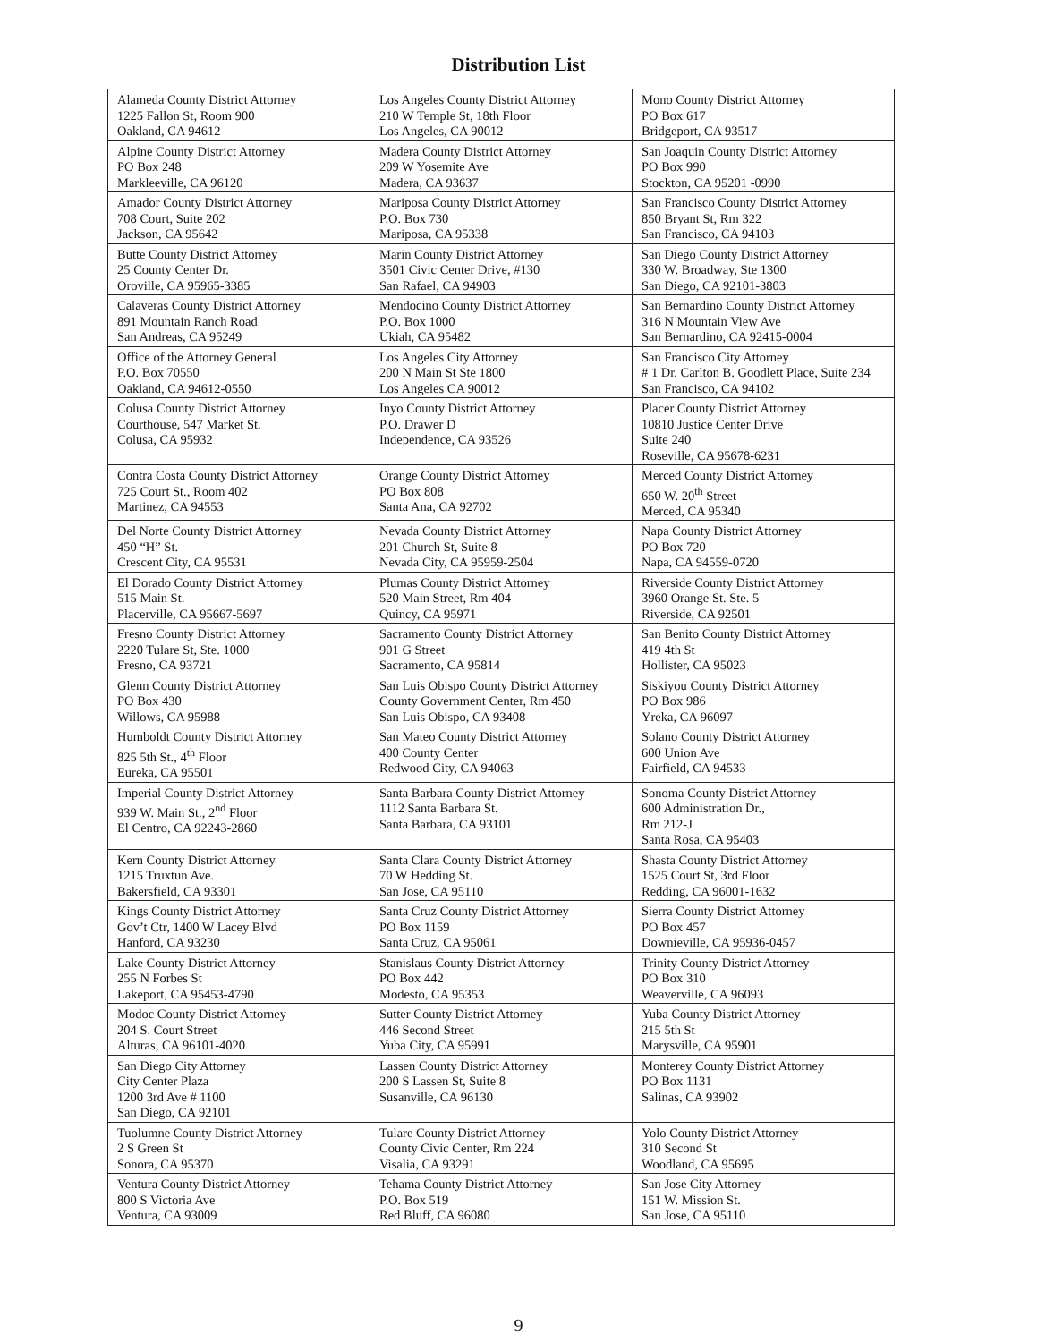Distribution List
| Alameda County District Attorney 1225 Fallon St, Room 900 Oakland, CA 94612 | Los Angeles County District Attorney 210 W Temple St, 18th Floor Los Angeles, CA 90012 | Mono County District Attorney PO Box 617 Bridgeport, CA 93517 |
| Alpine County District Attorney PO Box 248 Markleeville, CA 96120 | Madera County District Attorney 209 W Yosemite Ave Madera, CA 93637 | San Joaquin County District Attorney PO Box 990 Stockton, CA 95201 -0990 |
| Amador County District Attorney 708 Court, Suite 202 Jackson, CA 95642 | Mariposa County District Attorney P.O. Box 730 Mariposa, CA 95338 | San Francisco County District Attorney 850 Bryant St, Rm 322 San Francisco, CA 94103 |
| Butte County District Attorney 25 County Center Dr. Oroville, CA 95965-3385 | Marin County District Attorney 3501 Civic Center Drive, #130 San Rafael, CA 94903 | San Diego County District Attorney 330 W. Broadway, Ste 1300 San Diego, CA 92101-3803 |
| Calaveras County District Attorney 891 Mountain Ranch Road San Andreas, CA 95249 | Mendocino County District Attorney P.O. Box 1000 Ukiah, CA 95482 | San Bernardino County District Attorney 316 N Mountain View Ave San Bernardino, CA 92415-0004 |
| Office of the Attorney General P.O. Box 70550 Oakland, CA 94612-0550 | Los Angeles City Attorney 200 N Main St Ste 1800 Los Angeles CA 90012 | San Francisco City Attorney # 1 Dr. Carlton B. Goodlett Place, Suite 234 San Francisco, CA 94102 |
| Colusa County District Attorney Courthouse, 547 Market St. Colusa, CA 95932 | Inyo County District Attorney P.O. Drawer D Independence, CA 93526 | Placer County District Attorney 10810 Justice Center Drive Suite 240 Roseville, CA 95678-6231 |
| Contra Costa County District Attorney 725 Court St., Room 402 Martinez, CA 94553 | Orange County District Attorney PO Box 808 Santa Ana, CA 92702 | Merced County District Attorney 650 W. 20<sup>th</sup> Street Merced, CA 95340 |
| Del Norte County District Attorney 450 “H” St. Crescent City, CA 95531 | Nevada County District Attorney 201 Church St, Suite 8 Nevada City, CA 95959-2504 | Napa County District Attorney PO Box 720 Napa, CA 94559-0720 |
| El Dorado County District Attorney 515 Main St. Placerville, CA 95667-5697 | Plumas County District Attorney 520 Main Street, Rm 404 Quincy, CA 95971 | Riverside County District Attorney 3960 Orange St. Ste. 5 Riverside, CA 92501 |
| Fresno County District Attorney 2220 Tulare St, Ste. 1000 Fresno, CA 93721 | Sacramento County District Attorney 901 G Street Sacramento, CA 95814 | San Benito County District Attorney 419 4th St Hollister, CA 95023 |
| Glenn County District Attorney PO Box 430 Willows, CA 95988 | San Luis Obispo County District Attorney County Government Center, Rm 450 San Luis Obispo, CA 93408 | Siskiyou County District Attorney PO Box 986 Yreka, CA 96097 |
| Humboldt County District Attorney 825 5th St., 4<sup>th</sup> Floor Eureka, CA 95501 | San Mateo County District Attorney 400 County Center Redwood City, CA 94063 | Solano County District Attorney 600 Union Ave Fairfield, CA 94533 |
| Imperial County District Attorney 939 W. Main St., 2<sup>nd</sup> Floor El Centro, CA 92243-2860 | Santa Barbara County District Attorney 1112 Santa Barbara St. Santa Barbara, CA 93101 | Sonoma County District Attorney 600 Administration Dr., Rm 212-J Santa Rosa, CA 95403 |
| Kern County District Attorney 1215 Truxtun Ave. Bakersfield, CA 93301 | Santa Clara County District Attorney 70 W Hedding St. San Jose, CA 95110 | Shasta County District Attorney 1525 Court St, 3rd Floor Redding, CA 96001-1632 |
| Kings County District Attorney Gov’t Ctr, 1400 W Lacey Blvd Hanford, CA 93230 | Santa Cruz County District Attorney PO Box 1159 Santa Cruz, CA 95061 | Sierra County District Attorney PO Box 457 Downieville, CA 95936-0457 |
| Lake County District Attorney 255 N Forbes St Lakeport, CA 95453-4790 | Stanislaus County District Attorney PO Box 442 Modesto, CA 95353 | Trinity County District Attorney PO Box 310 Weaverville, CA 96093 |
| Modoc County District Attorney 204 S. Court Street Alturas, CA 96101-4020 | Sutter County District Attorney 446 Second Street Yuba City, CA 95991 | Yuba County District Attorney 215 5th St Marysville, CA 95901 |
| San Diego City Attorney City Center Plaza 1200 3rd Ave # 1100 San Diego, CA 92101 | Lassen County District Attorney 200 S Lassen St, Suite 8 Susanville, CA 96130 | Monterey County District Attorney PO Box 1131 Salinas, CA 93902 |
| Tuolumne County District Attorney 2 S Green St Sonora, CA 95370 | Tulare County District Attorney County Civic Center, Rm 224 Visalia, CA 93291 | Yolo County District Attorney 310 Second St Woodland, CA 95695 |
| Ventura County District Attorney 800 S Victoria Ave Ventura, CA 93009 | Tehama County District Attorney P.O. Box 519 Red Bluff, CA 96080 | San Jose City Attorney 151 W. Mission St. San Jose, CA 95110 |
9